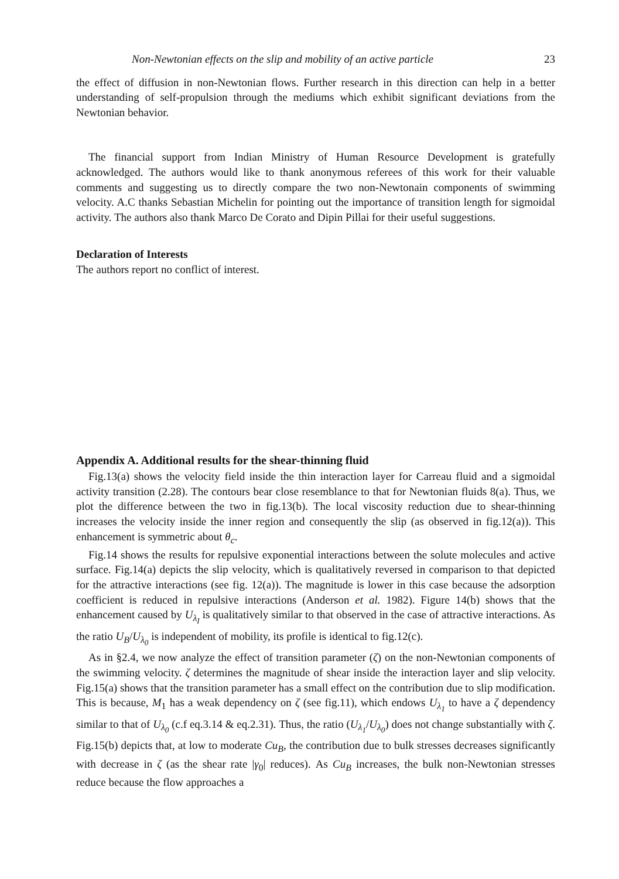Non-Newtonian effects on the slip and mobility of an active particle 23
the effect of diffusion in non-Newtonian flows. Further research in this direction can help in a better understanding of self-propulsion through the mediums which exhibit significant deviations from the Newtonian behavior.
The financial support from Indian Ministry of Human Resource Development is gratefully acknowledged. The authors would like to thank anonymous referees of this work for their valuable comments and suggesting us to directly compare the two non-Newtonain components of swimming velocity. A.C thanks Sebastian Michelin for pointing out the importance of transition length for sigmoidal activity. The authors also thank Marco De Corato and Dipin Pillai for their useful suggestions.
Declaration of Interests
The authors report no conflict of interest.
Appendix A. Additional results for the shear-thinning fluid
Fig.13(a) shows the velocity field inside the thin interaction layer for Carreau fluid and a sigmoidal activity transition (2.28). The contours bear close resemblance to that for Newtonian fluids 8(a). Thus, we plot the difference between the two in fig.13(b). The local viscosity reduction due to shear-thinning increases the velocity inside the inner region and consequently the slip (as observed in fig.12(a)). This enhancement is symmetric about θ<sub>c</sub>.
Fig.14 shows the results for repulsive exponential interactions between the solute molecules and active surface. Fig.14(a) depicts the slip velocity, which is qualitatively reversed in comparison to that depicted for the attractive interactions (see fig. 12(a)). The magnitude is lower in this case because the adsorption coefficient is reduced in repulsive interactions (Anderson et al. 1982). Figure 14(b) shows that the enhancement caused by U<sub>λ<sub>I</sub></sub> is qualitatively similar to that observed in the case of attractive interactions. As the ratio U<sub>B</sub>/U<sub>λ<sub>0</sub></sub> is independent of mobility, its profile is identical to fig.12(c).
As in §2.4, we now analyze the effect of transition parameter (ζ) on the non-Newtonian components of the swimming velocity. ζ determines the magnitude of shear inside the interaction layer and slip velocity. Fig.15(a) shows that the transition parameter has a small effect on the contribution due to slip modification. This is because, M<sub>1</sub> has a weak dependency on ζ (see fig.11), which endows U<sub>λ<sub>1</sub></sub> to have a ζ dependency similar to that of U<sub>λ<sub>0</sub></sub> (c.f eq.3.14 & eq.2.31). Thus, the ratio (U<sub>λ<sub>1</sub></sub>/U<sub>λ<sub>0</sub></sub>) does not change substantially with ζ. Fig.15(b) depicts that, at low to moderate Cu<sub>B</sub>, the contribution due to bulk stresses decreases significantly with decrease in ζ (as the shear rate |γ<sub>0</sub>| reduces). As Cu<sub>B</sub> increases, the bulk non-Newtonian stresses reduce because the flow approaches a